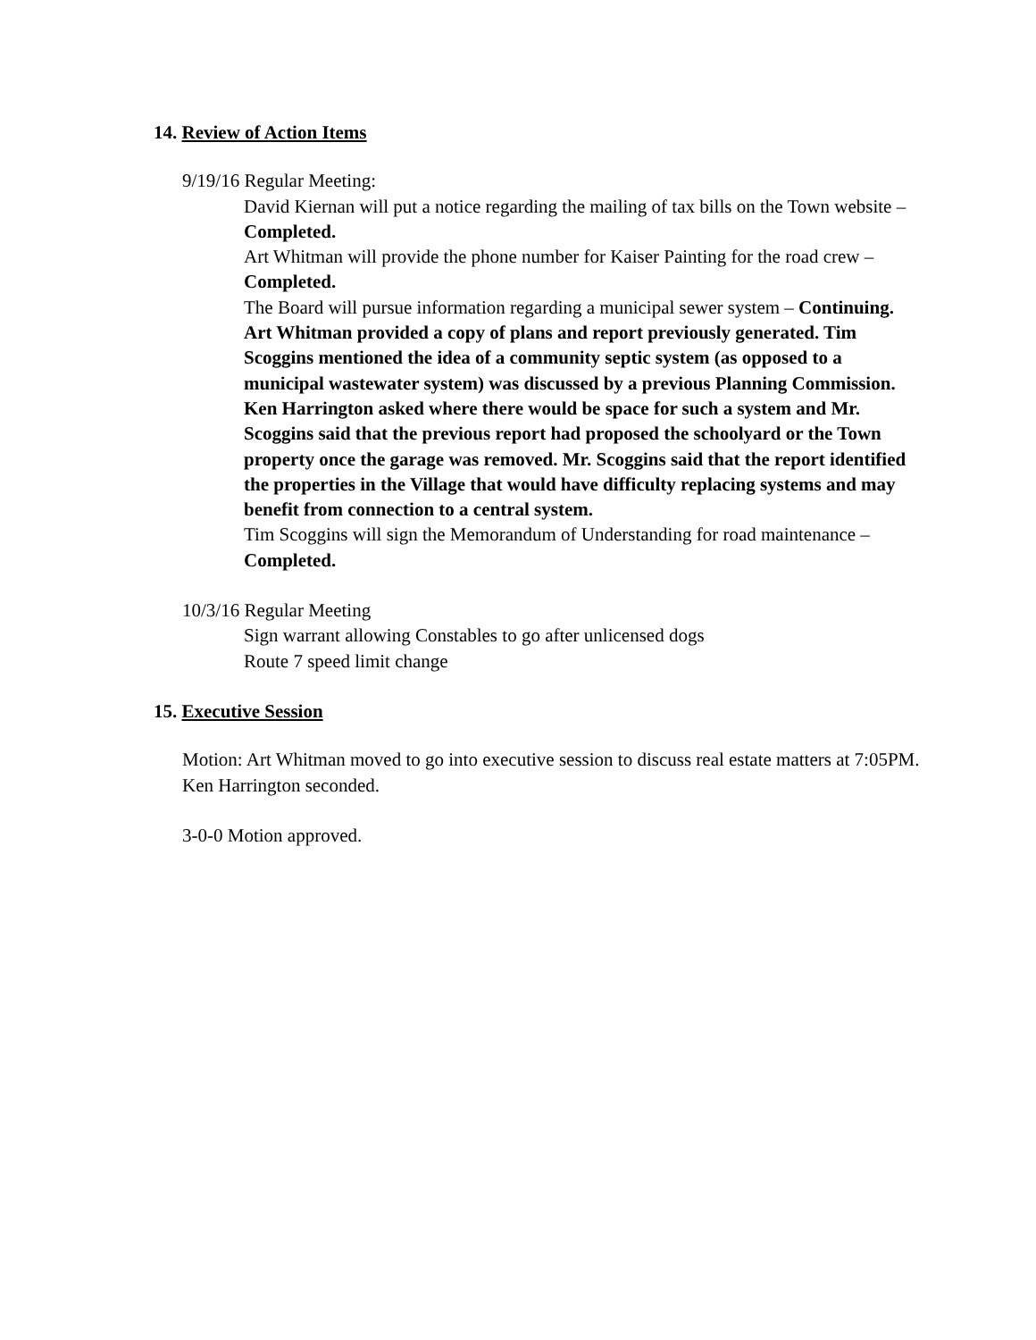14. Review of Action Items
9/19/16 Regular Meeting:
David Kiernan will put a notice regarding the mailing of tax bills on the Town website – Completed.
Art Whitman will provide the phone number for Kaiser Painting for the road crew – Completed.
The Board will pursue information regarding a municipal sewer system – Continuing. Art Whitman provided a copy of plans and report previously generated. Tim Scoggins mentioned the idea of a community septic system (as opposed to a municipal wastewater system) was discussed by a previous Planning Commission. Ken Harrington asked where there would be space for such a system and Mr. Scoggins said that the previous report had proposed the schoolyard or the Town property once the garage was removed. Mr. Scoggins said that the report identified the properties in the Village that would have difficulty replacing systems and may benefit from connection to a central system.
Tim Scoggins will sign the Memorandum of Understanding for road maintenance – Completed.
10/3/16 Regular Meeting
Sign warrant allowing Constables to go after unlicensed dogs
Route 7 speed limit change
15. Executive Session
Motion: Art Whitman moved to go into executive session to discuss real estate matters at 7:05PM. Ken Harrington seconded.
3-0-0 Motion approved.